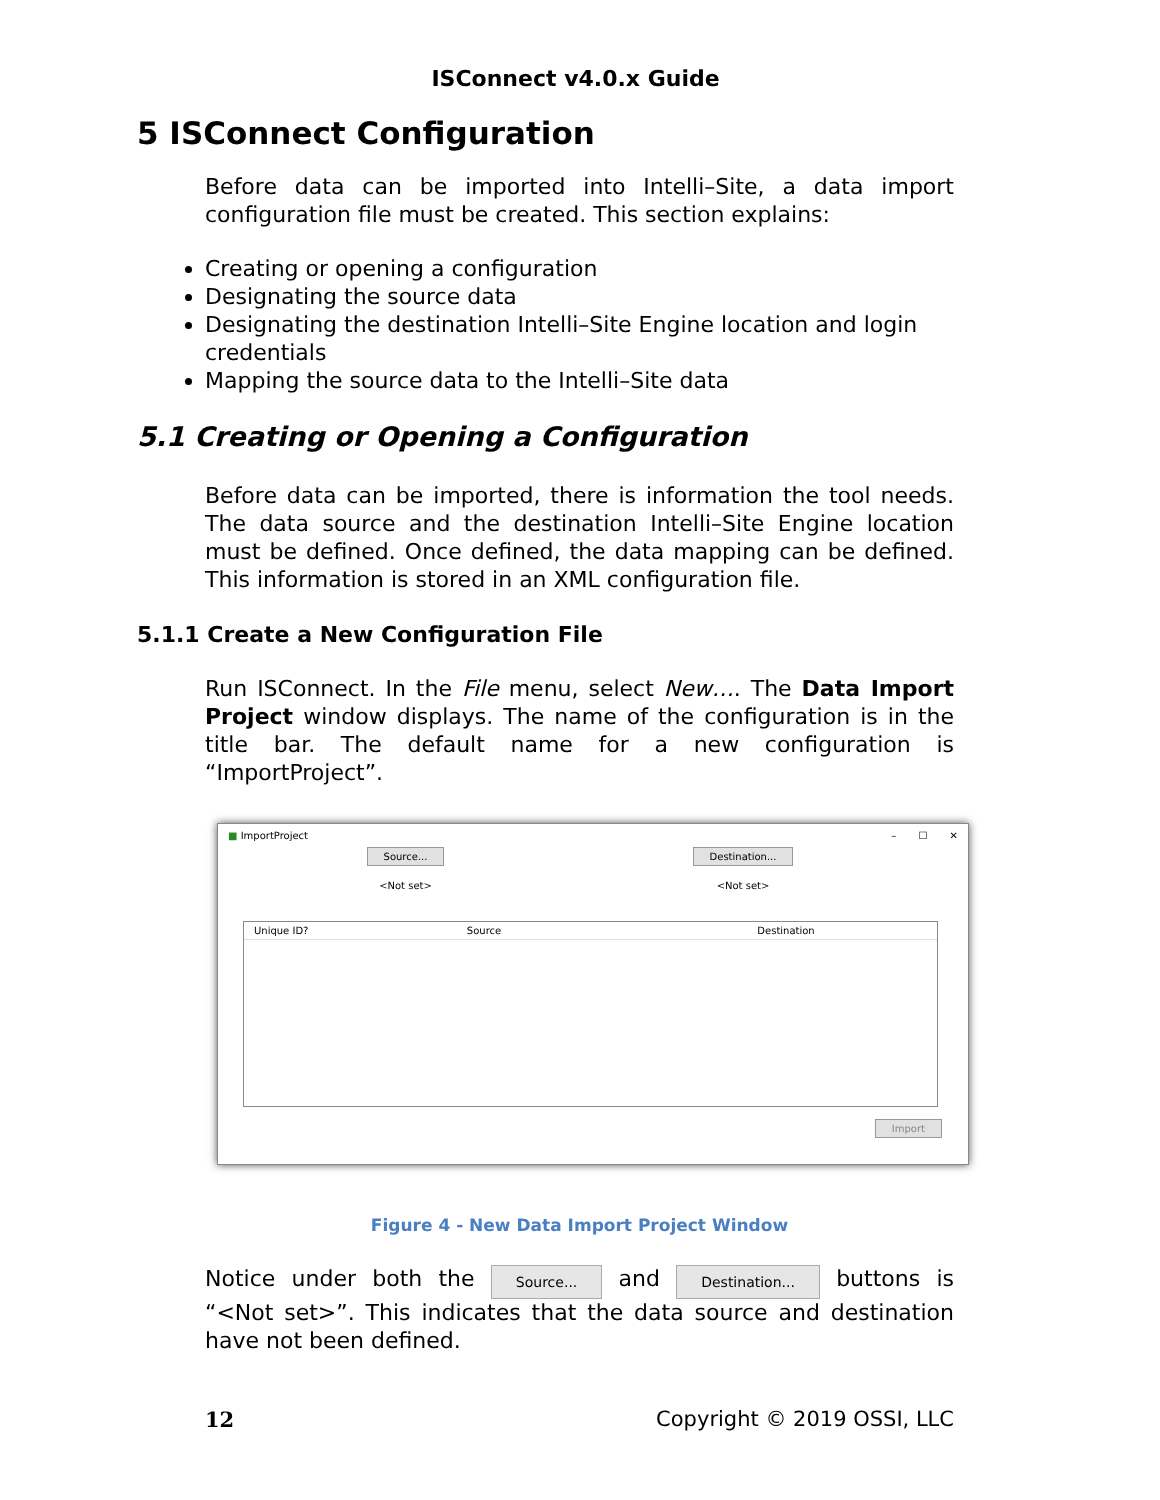ISConnect v4.0.x Guide
5 ISConnect Configuration
Before data can be imported into Intelli–Site, a data import configuration file must be created. This section explains:
Creating or opening a configuration
Designating the source data
Designating the destination Intelli–Site Engine location and login credentials
Mapping the source data to the Intelli–Site data
5.1 Creating or Opening a Configuration
Before data can be imported, there is information the tool needs. The data source and the destination Intelli–Site Engine location must be defined. Once defined, the data mapping can be defined. This information is stored in an XML configuration file.
5.1.1 Create a New Configuration File
Run ISConnect. In the File menu, select New…. The Data Import Project window displays. The name of the configuration is in the title bar. The default name for a new configuration is “ImportProject”.
■ ImportProject – ☐ ✕
Source...
<Not set>
Destination...
<Not set>
Unique ID? Source Destination
Import
Figure 4 - New Data Import Project Window
Notice under both the Source... and Destination... buttons is “<Not set>”. This indicates that the data source and destination have not been defined.
12 Copyright © 2019 OSSI, LLC